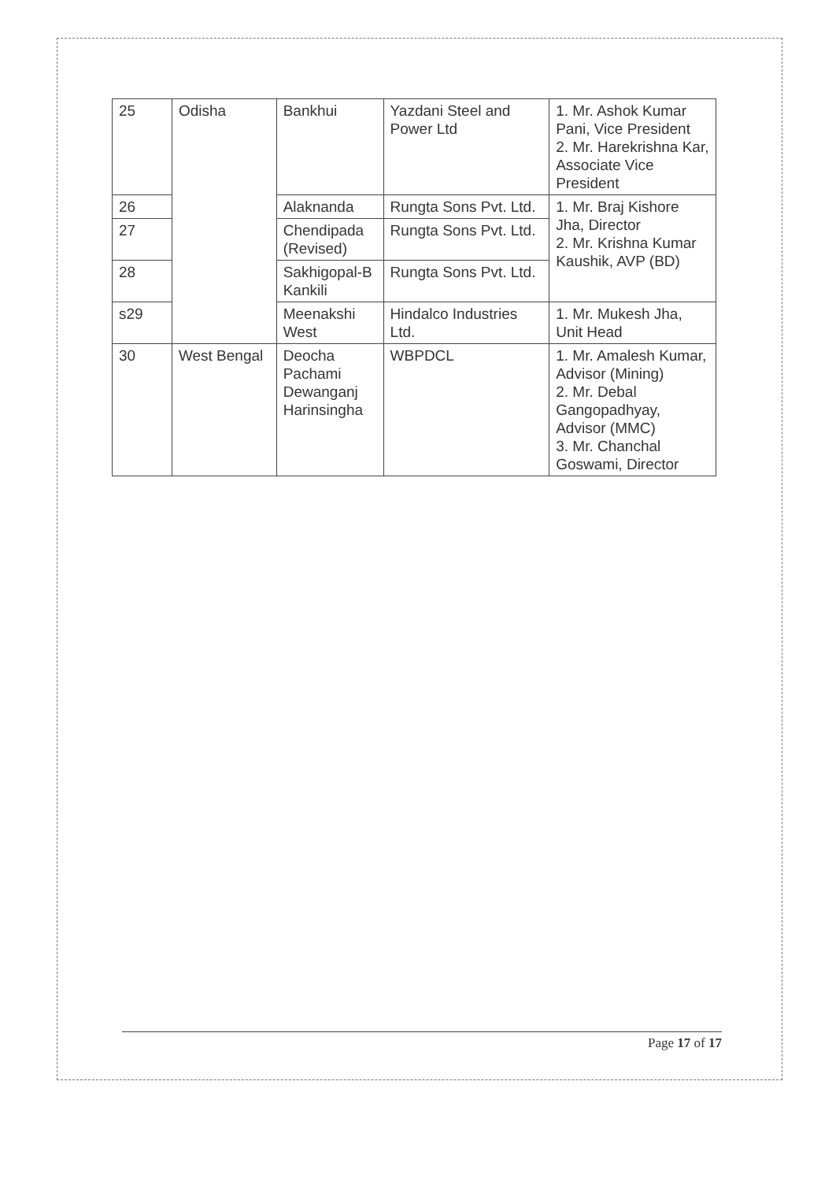| 25 | Odisha | Bankhui | Yazdani Steel and Power Ltd | 1. Mr. Ashok Kumar Pani, Vice President 2. Mr. Harekrishna Kar, Associate Vice President |
| 26 | | Alaknanda | Rungta Sons Pvt. Ltd. | 1. Mr. Braj Kishore Jha, Director 2. Mr. Krishna Kumar Kaushik, AVP (BD) |
| 27 | | Chendipada (Revised) | Rungta Sons Pvt. Ltd. | |
| 28 | | Sakhigopal-B Kankili | Rungta Sons Pvt. Ltd. | |
| s29 | | Meenakshi West | Hindalco Industries Ltd. | 1. Mr. Mukesh Jha, Unit Head |
| 30 | West Bengal | Deocha Pachami Dewanganj Harinsingha | WBPDCL | 1. Mr. Amalesh Kumar, Advisor (Mining) 2. Mr. Debal Gangopadhyay, Advisor (MMC) 3. Mr. Chanchal Goswami, Director |
Page 17 of 17